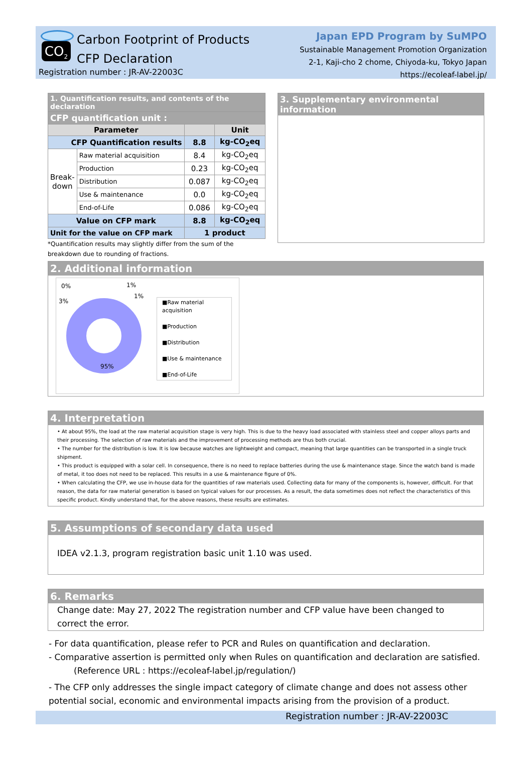CO<sub>2</sub> Carbon Footprint of Products
CFP Declaration
Registration number : JR-AV-22003C
Japan EPD Program by SuMPO
Sustainable Management Promotion Organization
2-1, Kaji-cho 2 chome, Chiyoda-ku, Tokyo Japan
https://ecoleaf-label.jp/
| 1. Quantification results, and contents of the declaration | | | |
| CFP quantification unit : | | | |
| Parameter | | | Unit |
| CFP Quantification results | | 8.8 | kg-CO<sub>2</sub>eq |
| Break­down | Raw material acquisition | 8.4 | kg-CO<sub>2</sub>eq |
| | Production | 0.23 | kg-CO<sub>2</sub>eq |
| | Distribution | 0.087 | kg-CO<sub>2</sub>eq |
| | Use & maintenance | 0.0 | kg-CO<sub>2</sub>eq |
| | End-of-Life | 0.086 | kg-CO<sub>2</sub>eq |
| Value on CFP mark | | 8.8 | kg-CO<sub>2</sub>eq |
| Unit for the value on CFP mark | | 1 product | |
*Quantification results may slightly differ from the sum of the breakdown due to rounding of fractions.
3. Supplementary environmental information
2. Additional information
0%
1%
1%
3%
95%
■Raw material acquisition
■Production
■Distribution
■Use & maintenance
■End-of-Life
4. Interpretation
• At about 95%, the load at the raw material acquisition stage is very high. This is due to the heavy load associated with stainless steel and copper alloys parts and their processing. The selection of raw materials and the improvement of processing methods are thus both crucial.
• The number for the distribution is low. It is low because watches are lightweight and compact, meaning that large quantities can be transported in a single truck shipment.
• This product is equipped with a solar cell. In consequence, there is no need to replace batteries during the use & maintenance stage. Since the watch band is made of metal, it too does not need to be replaced. This results in a use & maintenance figure of 0%.
• When calculating the CFP, we use in-house data for the quantities of raw materials used. Collecting data for many of the components is, however, difficult. For that reason, the data for raw material generation is based on typical values for our processes. As a result, the data sometimes does not reflect the characteristics of this specific product. Kindly understand that, for the above reasons, these results are estimates.
5. Assumptions of secondary data used
IDEA v2.1.3, program registration basic unit 1.10 was used.
6. Remarks
Change date: May 27, 2022 The registration number and CFP value have been changed to correct the error.
- For data quantification, please refer to PCR and Rules on quantification and declaration.
- Comparative assertion is permitted only when Rules on quantification and declaration are satisfied.
(Reference URL : https://ecoleaf-label.jp/regulation/)
- The CFP only addresses the single impact category of climate change and does not assess other potential social, economic and environmental impacts arising from the provision of a product.
Registration number : JR-AV-22003C